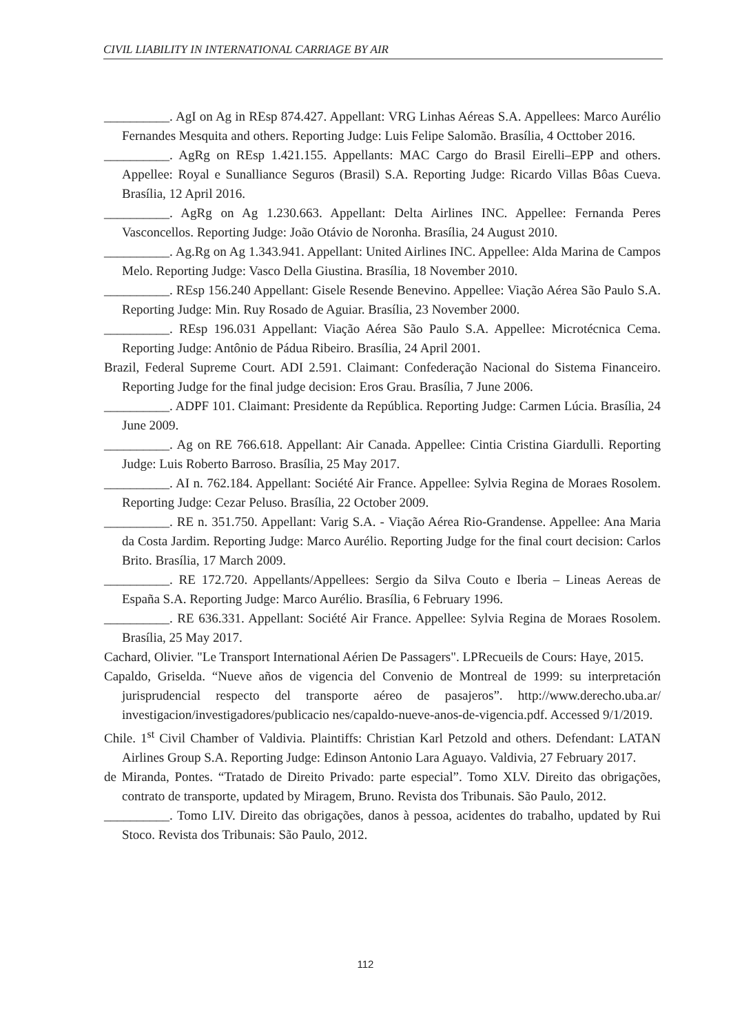CIVIL LIABILITY IN INTERNATIONAL CARRIAGE BY AIR
__________. AgI on Ag in REsp 874.427. Appellant: VRG Linhas Aéreas S.A. Appellees: Marco Aurélio Fernandes Mesquita and others. Reporting Judge: Luis Felipe Salomão. Brasília, 4 Octtober 2016.
__________. AgRg on REsp 1.421.155. Appellants: MAC Cargo do Brasil Eirelli–EPP and others. Appellee: Royal e Sunalliance Seguros (Brasil) S.A. Reporting Judge: Ricardo Villas Bôas Cueva. Brasília, 12 April 2016.
__________. AgRg on Ag 1.230.663. Appellant: Delta Airlines INC. Appellee: Fernanda Peres Vasconcellos. Reporting Judge: João Otávio de Noronha. Brasília, 24 August 2010.
__________. Ag.Rg on Ag 1.343.941. Appellant: United Airlines INC. Appellee: Alda Marina de Campos Melo. Reporting Judge: Vasco Della Giustina. Brasília, 18 November 2010.
__________. REsp 156.240 Appellant: Gisele Resende Benevino. Appellee: Viação Aérea São Paulo S.A. Reporting Judge: Min. Ruy Rosado de Aguiar. Brasília, 23 November 2000.
__________. REsp 196.031 Appellant: Viação Aérea São Paulo S.A. Appellee: Microtécnica Cema. Reporting Judge: Antônio de Pádua Ribeiro. Brasília, 24 April 2001.
Brazil, Federal Supreme Court. ADI 2.591. Claimant: Confederação Nacional do Sistema Financeiro. Reporting Judge for the final judge decision: Eros Grau. Brasília, 7 June 2006.
__________. ADPF 101. Claimant: Presidente da República. Reporting Judge: Carmen Lúcia. Brasília, 24 June 2009.
__________. Ag on RE 766.618. Appellant: Air Canada. Appellee: Cintia Cristina Giardulli. Reporting Judge: Luis Roberto Barroso. Brasília, 25 May 2017.
__________. AI n. 762.184. Appellant: Société Air France. Appellee: Sylvia Regina de Moraes Rosolem. Reporting Judge: Cezar Peluso. Brasília, 22 October 2009.
__________. RE n. 351.750. Appellant: Varig S.A. - Viação Aérea Rio-Grandense. Appellee: Ana Maria da Costa Jardim. Reporting Judge: Marco Aurélio. Reporting Judge for the final court decision: Carlos Brito. Brasília, 17 March 2009.
__________. RE 172.720. Appellants/Appellees: Sergio da Silva Couto e Iberia – Lineas Aereas de España S.A. Reporting Judge: Marco Aurélio. Brasília, 6 February 1996.
__________. RE 636.331. Appellant: Société Air France. Appellee: Sylvia Regina de Moraes Rosolem. Brasília, 25 May 2017.
Cachard, Olivier. "Le Transport International Aérien De Passagers". LPRecueils de Cours: Haye, 2015.
Capaldo, Griselda. “Nueve años de vigencia del Convenio de Montreal de 1999: su interpretación jurisprudencial respecto del transporte aéreo de pasajeros”. http://www.derecho.uba.ar/ investigacion/investigadores/publicacio nes/capaldo-nueve-anos-de-vigencia.pdf. Accessed 9/1/2019.
Chile. 1<sup>st</sup> Civil Chamber of Valdivia. Plaintiffs: Christian Karl Petzold and others. Defendant: LATAN Airlines Group S.A. Reporting Judge: Edinson Antonio Lara Aguayo. Valdivia, 27 February 2017.
de Miranda, Pontes. “Tratado de Direito Privado: parte especial”. Tomo XLV. Direito das obrigações, contrato de transporte, updated by Miragem, Bruno. Revista dos Tribunais. São Paulo, 2012.
__________. Tomo LIV. Direito das obrigações, danos à pessoa, acidentes do trabalho, updated by Rui Stoco. Revista dos Tribunais: São Paulo, 2012.
112